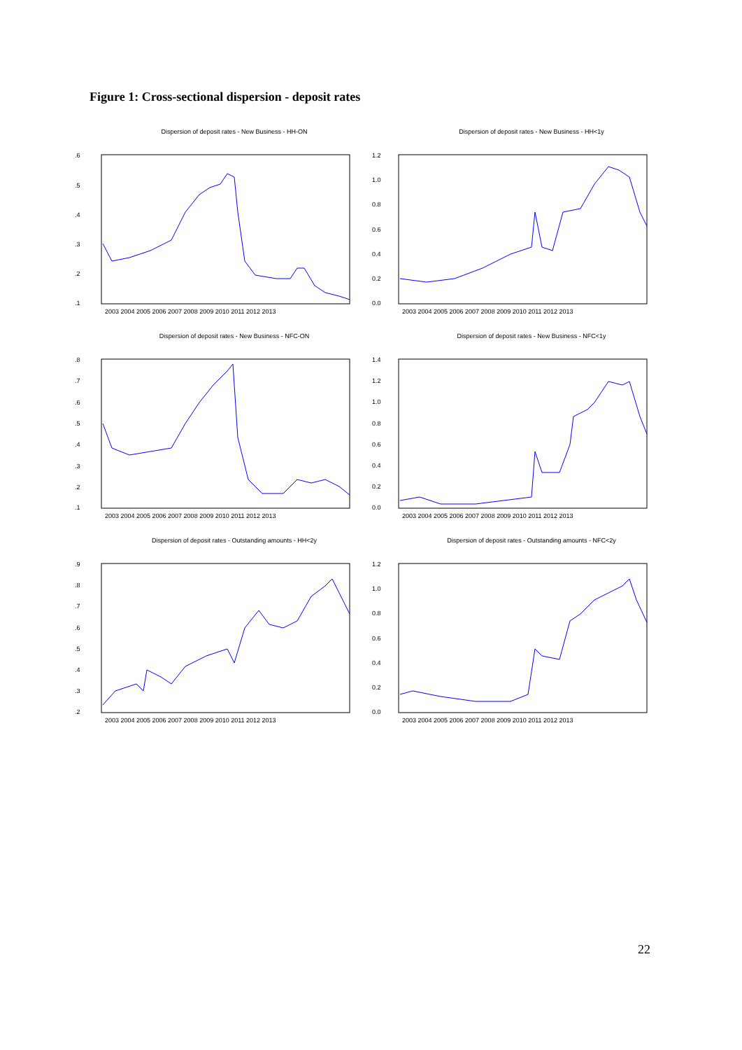Figure 1: Cross-sectional dispersion - deposit rates
Dispersion of deposit rates - New Business - HH-ON
.6
.5
.4
.3
.2
.1
2003 2004 2005 2006 2007 2008 2009 2010 2011 2012 2013
Dispersion of deposit rates - New Business - HH<1y
1.2
1.0
0.8
0.6
0.4
0.2
0.0
2003 2004 2005 2006 2007 2008 2009 2010 2011 2012 2013
Dispersion of deposit rates - New Business - NFC-ON
.8
.7
.6
.5
.4
.3
.2
.1
2003 2004 2005 2006 2007 2008 2009 2010 2011 2012 2013
Dispersion of deposit rates - New Business - NFC<1y
1.4
1.2
1.0
0.8
0.6
0.4
0.2
0.0
2003 2004 2005 2006 2007 2008 2009 2010 2011 2012 2013
Dispersion of deposit rates - Outstanding amounts - HH<2y
.9
.8
.7
.6
.5
.4
.3
.2
2003 2004 2005 2006 2007 2008 2009 2010 2011 2012 2013
Dispersion of deposit rates - Outstanding amounts - NFC<2y
1.2
1.0
0.8
0.6
0.4
0.2
0.0
2003 2004 2005 2006 2007 2008 2009 2010 2011 2012 2013
22